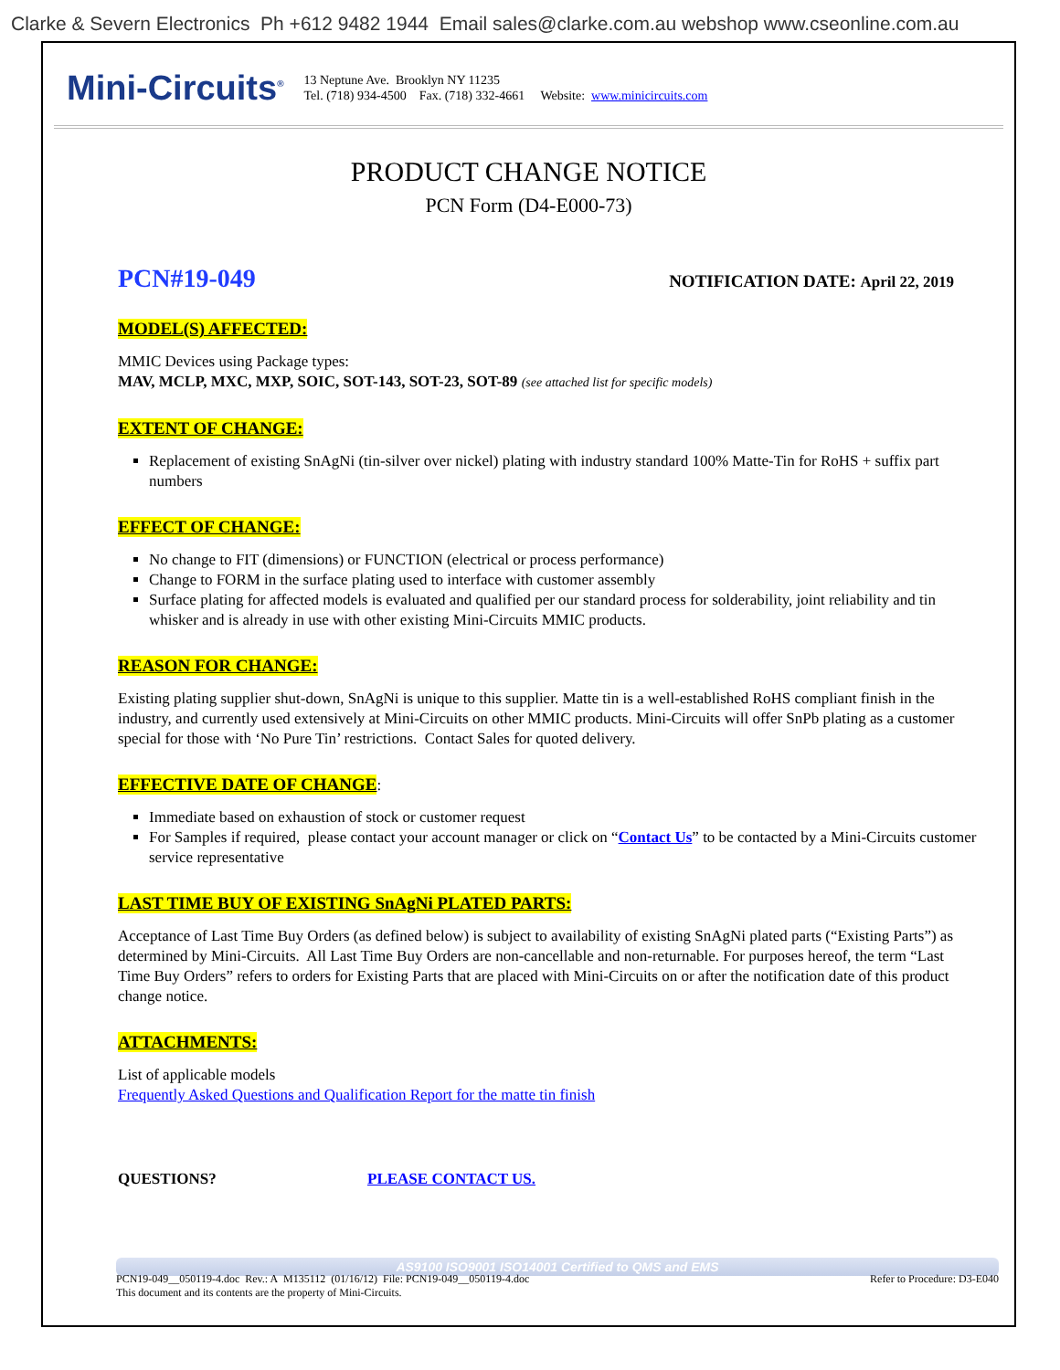Clarke & Severn Electronics Ph +612 9482 1944 Email sales@clarke.com.au webshop www.cseonline.com.au
Mini-Circuits<sup>®</sup>
13 Neptune Ave. Brooklyn NY 11235
Tel. (718) 934-4500 Fax. (718) 332-4661 Website: www.minicircuits.com
PRODUCT CHANGE NOTICE
PCN Form (D4-E000-73)
PCN#19-049
NOTIFICATION DATE: April 22, 2019
MODEL(S) AFFECTED:
MMIC Devices using Package types:
MAV, MCLP, MXC, MXP, SOIC, SOT-143, SOT-23, SOT-89 (see attached list for specific models)
EXTENT OF CHANGE:
Replacement of existing SnAgNi (tin-silver over nickel) plating with industry standard 100% Matte-Tin for RoHS + suffix part numbers
EFFECT OF CHANGE:
No change to FIT (dimensions) or FUNCTION (electrical or process performance)
Change to FORM in the surface plating used to interface with customer assembly
Surface plating for affected models is evaluated and qualified per our standard process for solderability, joint reliability and tin whisker and is already in use with other existing Mini-Circuits MMIC products.
REASON FOR CHANGE:
Existing plating supplier shut-down, SnAgNi is unique to this supplier. Matte tin is a well-established RoHS compliant finish in the industry, and currently used extensively at Mini-Circuits on other MMIC products. Mini-Circuits will offer SnPb plating as a customer special for those with ‘No Pure Tin’ restrictions. Contact Sales for quoted delivery.
EFFECTIVE DATE OF CHANGE
:
Immediate based on exhaustion of stock or customer request
For Samples if required, please contact your account manager or click on “Contact Us” to be contacted by a Mini-Circuits customer service representative
LAST TIME BUY OF EXISTING SnAgNi PLATED PARTS:
Acceptance of Last Time Buy Orders (as defined below) is subject to availability of existing SnAgNi plated parts (“Existing Parts”) as determined by Mini-Circuits. All Last Time Buy Orders are non-cancellable and non-returnable. For purposes hereof, the term “Last Time Buy Orders” refers to orders for Existing Parts that are placed with Mini-Circuits on or after the notification date of this product change notice.
ATTACHMENTS:
List of applicable models
Frequently Asked Questions and Qualification Report for the matte tin finish
QUESTIONS? PLEASE CONTACT US.
AS9100 ISO9001 ISO14001 Certified to QMS and EMS
PCN19-049__050119-4.doc Rev.: A M135112 (01/16/12) File: PCN19-049__050119-4.doc Refer to Procedure: D3-E040
This document and its contents are the property of Mini-Circuits.